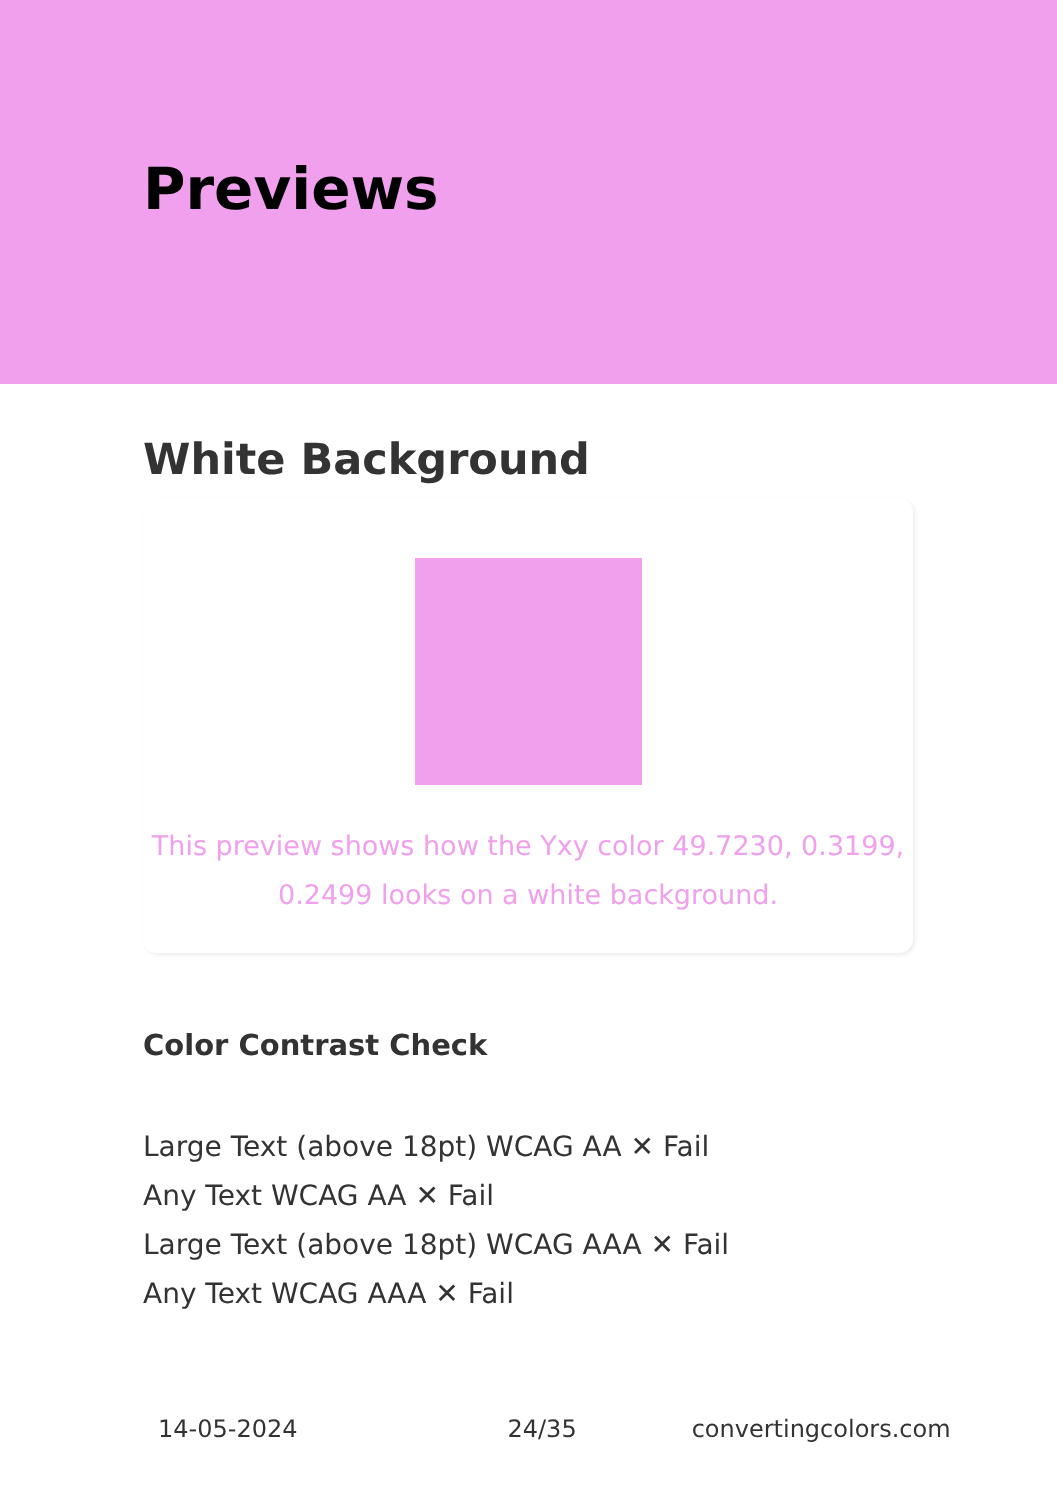Previews
White Background
This preview shows how the Yxy color 49.7230, 0.3199,
0.2499 looks on a white background.
Color Contrast Check
Large Text (above 18pt) WCAG AA ✕ Fail
Any Text WCAG AA ✕ Fail
Large Text (above 18pt) WCAG AAA ✕ Fail
Any Text WCAG AAA ✕ Fail
14-05-2024 24/35 convertingcolors.com